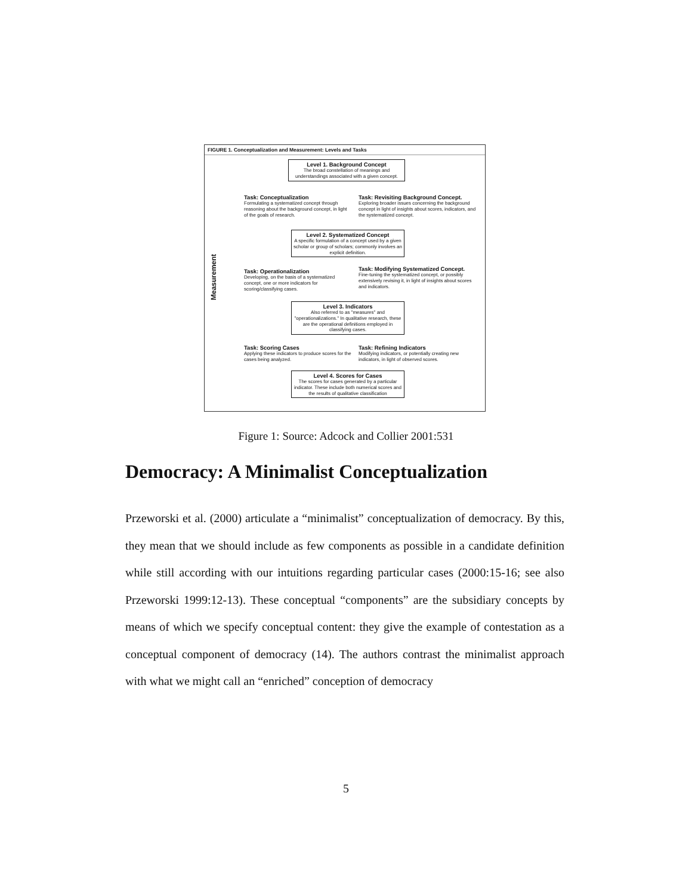FIGURE 1. Conceptualization and Measurement: Levels and Tasks
Level 1. Background Concept
The broad constellation of meanings and understandings associated with a given concept.
Task: Conceptualization
Formulating a systematized concept through reasoning about the background concept, in light of the goals of research.
Task: Revisiting Background Concept.
Exploring broader issues concerning the background concept in light of insights about scores, indicators, and the systematized concept.
Level 2. Systematized Concept
A specific formulation of a concept used by a given scholar or group of scholars; commonly involves an explicit definition.
Task: Operationalization
Developing, on the basis of a systematized concept, one or more indicators for scoring/classifying cases.
Task: Modifying Systematized Concept.
Fine-tuning the systematized concept, or possibly extensively revising it, in light of insights about scores and indicators.
Level 3. Indicators
Also referred to as "measures" and "operationalizations." In qualitative research, these are the operational definitions employed in classifying cases.
Measurement
Task: Scoring Cases
Applying these indicators to produce scores for the cases being analyzed.
Task: Refining Indicators
Modifying indicators, or potentially creating new indicators, in light of observed scores.
Level 4. Scores for Cases
The scores for cases generated by a particular indicator. These include both numerical scores and the results of qualitative classification
Figure 1: Source: Adcock and Collier 2001:531
Democracy: A Minimalist Conceptualization
Przeworski et al. (2000) articulate a “minimalist” conceptualization of democracy. By this, they mean that we should include as few components as possible in a candidate definition while still according with our intuitions regarding particular cases (2000:15-16; see also Przeworski 1999:12-13). These conceptual “components” are the subsidiary concepts by means of which we specify conceptual content: they give the example of contestation as a conceptual component of democracy (14). The authors contrast the minimalist approach with what we might call an “enriched” conception of democracy
5